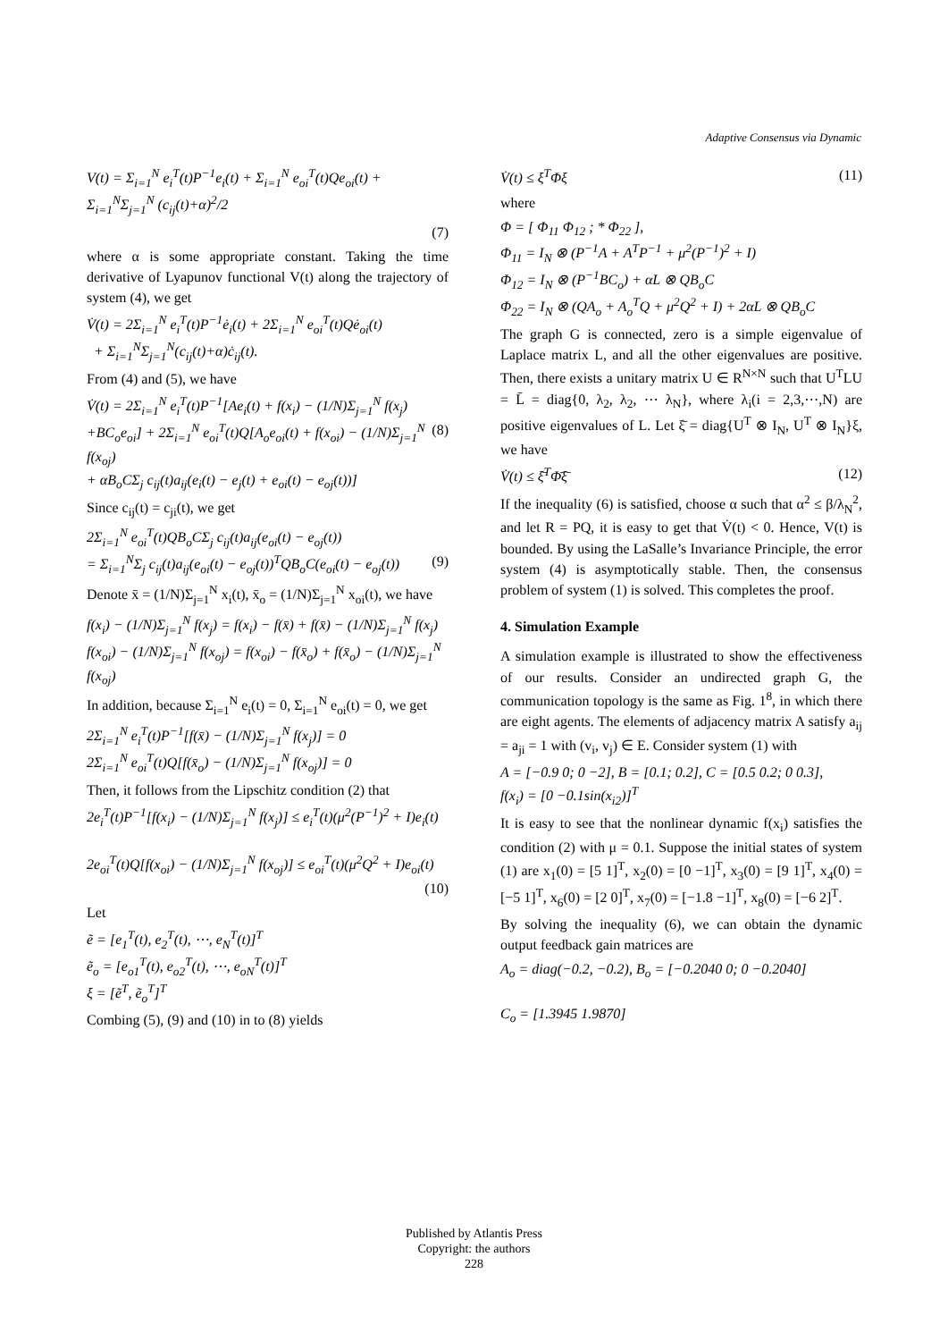Adaptive Consensus via Dynamic
V(t) = Σ<sub>i=1</sub><sup>N</sup> e<sub>i</sub><sup>T</sup>(t)P<sup>−1</sup>e<sub>i</sub>(t) + Σ<sub>i=1</sub><sup>N</sup> e<sub>oi</sub><sup>T</sup>(t)Qe<sub>oi</sub>(t) + Σ<sub>i=1</sub><sup>N</sup>Σ<sub>j=1</sub><sup>N</sup> (c<sub>ij</sub>(t)+α)<sup>2</sup>/2
(7)
where α is some appropriate constant. Taking the time derivative of Lyapunov functional V(t) along the trajectory of system (4), we get
V̇(t) = 2Σ<sub>i=1</sub><sup>N</sup> e<sub>i</sub><sup>T</sup>(t)P<sup>−1</sup>ė<sub>i</sub>(t) + 2Σ<sub>i=1</sub><sup>N</sup> e<sub>oi</sub><sup>T</sup>(t)Qė<sub>oi</sub>(t)
+ Σ<sub>i=1</sub><sup>N</sup>Σ<sub>j=1</sub><sup>N</sup>(c<sub>ij</sub>(t)+α)ċ<sub>ij</sub>(t).
From (4) and (5), we have
V̇(t) = 2Σ<sub>i=1</sub><sup>N</sup> e<sub>i</sub><sup>T</sup>(t)P<sup>−1</sup>[Ae<sub>i</sub>(t) + f(x<sub>i</sub>) − (1/N)Σ<sub>j=1</sub><sup>N</sup> f(x<sub>j</sub>)
(8) +BC<sub>o</sub>e<sub>oi</sub>] + 2Σ<sub>i=1</sub><sup>N</sup> e<sub>oi</sub><sup>T</sup>(t)Q[A<sub>o</sub>e<sub>oi</sub>(t) + f(x<sub>oi</sub>) − (1/N)Σ<sub>j=1</sub><sup>N</sup> f(x<sub>oj</sub>)
+ αB<sub>o</sub>CΣ<sub>j</sub> c<sub>ij</sub>(t)a<sub>ij</sub>(e<sub>i</sub>(t) − e<sub>j</sub>(t) + e<sub>oi</sub>(t) − e<sub>oj</sub>(t))]
Since c<sub>ij</sub>(t) = c<sub>ji</sub>(t), we get
2Σ<sub>i=1</sub><sup>N</sup> e<sub>oi</sub><sup>T</sup>(t)QB<sub>o</sub>CΣ<sub>j</sub> c<sub>ij</sub>(t)a<sub>ij</sub>(e<sub>oi</sub>(t) − e<sub>oj</sub>(t))
(9) = Σ<sub>i=1</sub><sup>N</sup>Σ<sub>j</sub> c<sub>ij</sub>(t)a<sub>ij</sub>(e<sub>oi</sub>(t) − e<sub>oj</sub>(t))<sup>T</sup>QB<sub>o</sub>C(e<sub>oi</sub>(t) − e<sub>oj</sub>(t))
Denote x̄ = (1/N)Σ<sub>j=1</sub><sup>N</sup> x<sub>i</sub>(t), x̄<sub>o</sub> = (1/N)Σ<sub>j=1</sub><sup>N</sup> x<sub>oi</sub>(t), we have
f(x<sub>i</sub>) − (1/N)Σ<sub>j=1</sub><sup>N</sup> f(x<sub>j</sub>) = f(x<sub>i</sub>) − f(x̄) + f(x̄) − (1/N)Σ<sub>j=1</sub><sup>N</sup> f(x<sub>j</sub>)
f(x<sub>oi</sub>) − (1/N)Σ<sub>j=1</sub><sup>N</sup> f(x<sub>oj</sub>) = f(x<sub>oi</sub>) − f(x̄<sub>o</sub>) + f(x̄<sub>o</sub>) − (1/N)Σ<sub>j=1</sub><sup>N</sup> f(x<sub>oj</sub>)
In addition, because Σ<sub>i=1</sub><sup>N</sup> e<sub>i</sub>(t) = 0, Σ<sub>i=1</sub><sup>N</sup> e<sub>oi</sub>(t) = 0, we get
2Σ<sub>i=1</sub><sup>N</sup> e<sub>i</sub><sup>T</sup>(t)P<sup>−1</sup>[f(x̄) − (1/N)Σ<sub>j=1</sub><sup>N</sup> f(x<sub>j</sub>)] = 0
2Σ<sub>i=1</sub><sup>N</sup> e<sub>oi</sub><sup>T</sup>(t)Q[f(x̄<sub>o</sub>) − (1/N)Σ<sub>j=1</sub><sup>N</sup> f(x<sub>oj</sub>)] = 0
Then, it follows from the Lipschitz condition (2) that
2e<sub>i</sub><sup>T</sup>(t)P<sup>−1</sup>[f(x<sub>i</sub>) − (1/N)Σ<sub>j=1</sub><sup>N</sup> f(x<sub>j</sub>)] ≤ e<sub>i</sub><sup>T</sup>(t)(μ<sup>2</sup>(P<sup>−1</sup>)<sup>2</sup> + I)e<sub>i</sub>(t)
2e<sub>oi</sub><sup>T</sup>(t)Q[f(x<sub>oi</sub>) − (1/N)Σ<sub>j=1</sub><sup>N</sup> f(x<sub>oj</sub>)] ≤ e<sub>oi</sub><sup>T</sup>(t)(μ<sup>2</sup>Q<sup>2</sup> + I)e<sub>oi</sub>(t)
(10)
Let
ẽ = [e<sub>1</sub><sup>T</sup>(t), e<sub>2</sub><sup>T</sup>(t), ⋯, e<sub>N</sub><sup>T</sup>(t)]<sup>T</sup>
ẽ<sub>o</sub> = [e<sub>o1</sub><sup>T</sup>(t), e<sub>o2</sub><sup>T</sup>(t), ⋯, e<sub>oN</sub><sup>T</sup>(t)]<sup>T</sup>
ξ = [ẽ<sup>T</sup>, ẽ<sub>o</sub><sup>T</sup>]<sup>T</sup>
Combing (5), (9) and (10) in to (8) yields
V̇(t) ≤ ξ<sup>T</sup>Φξ (11)
where
Φ = [ Φ<sub>11</sub> Φ<sub>12</sub> ; * Φ<sub>22</sub> ],
Φ<sub>11</sub> = I<sub>N</sub> ⊗ (P<sup>−1</sup>A + A<sup>T</sup>P<sup>−1</sup> + μ<sup>2</sup>(P<sup>−1</sup>)<sup>2</sup> + I)
Φ<sub>12</sub> = I<sub>N</sub> ⊗ (P<sup>−1</sup>BC<sub>o</sub>) + αL ⊗ QB<sub>o</sub>C
Φ<sub>22</sub> = I<sub>N</sub> ⊗ (QA<sub>o</sub> + A<sub>o</sub><sup>T</sup>Q + μ<sup>2</sup>Q<sup>2</sup> + I) + 2αL ⊗ QB<sub>o</sub>C
The graph G is connected, zero is a simple eigenvalue of Laplace matrix L, and all the other eigenvalues are positive. Then, there exists a unitary matrix U ∈ R<sup>N×N</sup> such that U<sup>T</sup>LU = L̄ = diag{0, λ<sub>2</sub>, λ<sub>2</sub>, ⋯ λ<sub>N</sub>}, where λ<sub>i</sub>(i = 2,3,⋯,N) are positive eigenvalues of L. Let ξ̄ = diag{U<sup>T</sup> ⊗ I<sub>N</sub>, U<sup>T</sup> ⊗ I<sub>N</sub>}ξ, we have
V̇(t) ≤ ξ̄<sup>T</sup>Φ̄ξ̄ (12)
If the inequality (6) is satisfied, choose α such that α<sup>2</sup> ≤ β/λ<sub>N</sub><sup>2</sup>, and let R = PQ, it is easy to get that V̇(t) < 0. Hence, V(t) is bounded. By using the LaSalle’s Invariance Principle, the error system (4) is asymptotically stable. Then, the consensus problem of system (1) is solved. This completes the proof.
4. Simulation Example
A simulation example is illustrated to show the effectiveness of our results. Consider an undirected graph G, the communication topology is the same as Fig. 1<sup>8</sup>, in which there are eight agents. The elements of adjacency matrix A satisfy a<sub>ij</sub> = a<sub>ji</sub> = 1 with (v<sub>i</sub>, v<sub>j</sub>) ∈ E. Consider system (1) with
A = [−0.9 0; 0 −2], B = [0.1; 0.2], C = [0.5 0.2; 0 0.3],
f(x<sub>i</sub>) = [0 −0.1sin(x<sub>i2</sub>)]<sup>T</sup>
It is easy to see that the nonlinear dynamic f(x<sub>i</sub>) satisfies the condition (2) with μ = 0.1. Suppose the initial states of system (1) are x<sub>1</sub>(0) = [5 1]<sup>T</sup>, x<sub>2</sub>(0) = [0 −1]<sup>T</sup>, x<sub>3</sub>(0) = [9 1]<sup>T</sup>, x<sub>4</sub>(0) = [−5 1]<sup>T</sup>, x<sub>6</sub>(0) = [2 0]<sup>T</sup>, x<sub>7</sub>(0) = [−1.8 −1]<sup>T</sup>, x<sub>8</sub>(0) = [−6 2]<sup>T</sup>.
By solving the inequality (6), we can obtain the dynamic output feedback gain matrices are
A<sub>o</sub> = diag(−0.2, −0.2), B<sub>o</sub> = [−0.2040 0; 0 −0.2040]
C<sub>o</sub> = [1.3945 1.9870]
Published by Atlantis Press
Copyright: the authors
228